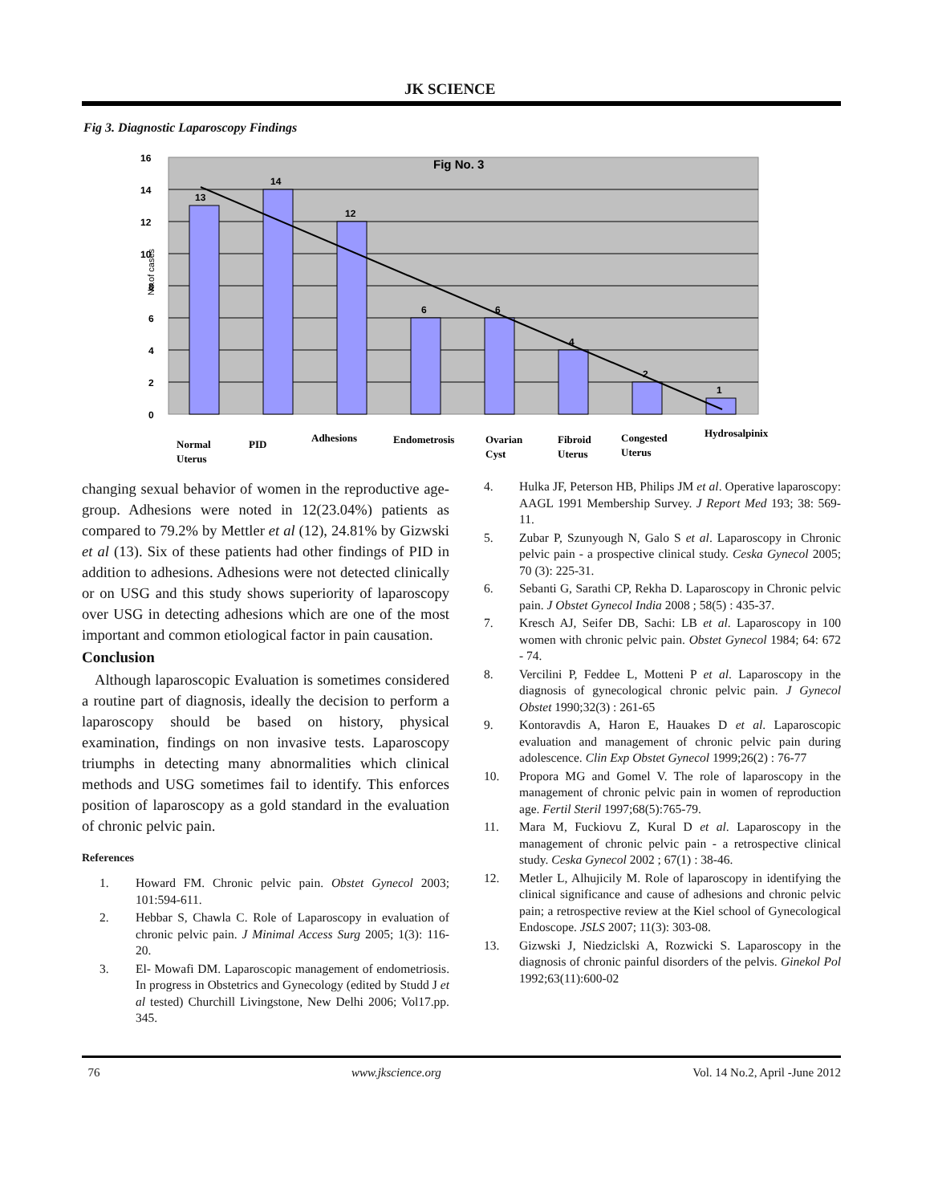JK SCIENCE
Fig 3. Diagnostic Laparoscopy Findings
Fig No. 3
13
14
12
6
6
4
2
1
16
14
12
10
8
6
4
2
0
No.of cases
Normal
Uterus
PID
Adhesions
Endometrosis
Ovarian
Cyst
Fibroid
Uterus
Congested
Uterus
Hydrosalpinix
changing sexual behavior of women in the reproductive age-group. Adhesions were noted in 12(23.04%) patients as compared to 79.2% by Mettler et al (12), 24.81% by Gizwski et al (13). Six of these patients had other findings of PID in addition to adhesions. Adhesions were not detected clinically or on USG and this study shows superiority of laparoscopy over USG in detecting adhesions which are one of the most important and common etiological factor in pain causation.
Conclusion
Although laparoscopic Evaluation is sometimes considered a routine part of diagnosis, ideally the decision to perform a laparoscopy should be based on history, physical examination, findings on non invasive tests. Laparoscopy triumphs in detecting many abnormalities which clinical methods and USG sometimes fail to identify. This enforces position of laparoscopy as a gold standard in the evaluation of chronic pelvic pain.
References
1. Howard FM. Chronic pelvic pain. Obstet Gynecol 2003; 101:594-611.
2. Hebbar S, Chawla C. Role of Laparoscopy in evaluation of chronic pelvic pain. J Minimal Access Surg 2005; 1(3): 116-20.
3. El- Mowafi DM. Laparoscopic management of endometriosis. In progress in Obstetrics and Gynecology (edited by Studd J et al tested) Churchill Livingstone, New Delhi 2006; Vol17.pp. 345.
4. Hulka JF, Peterson HB, Philips JM et al. Operative laparoscopy: AAGL 1991 Membership Survey. J Report Med 193; 38: 569-11.
5. Zubar P, Szunyough N, Galo S et al. Laparoscopy in Chronic pelvic pain - a prospective clinical study. Ceska Gynecol 2005; 70 (3): 225-31.
6. Sebanti G, Sarathi CP, Rekha D. Laparoscopy in Chronic pelvic pain. J Obstet Gynecol India 2008 ; 58(5) : 435-37.
7. Kresch AJ, Seifer DB, Sachi: LB et al. Laparoscopy in 100 women with chronic pelvic pain. Obstet Gynecol 1984; 64: 672 - 74.
8. Vercilini P, Feddee L, Motteni P et al. Laparoscopy in the diagnosis of gynecological chronic pelvic pain. J Gynecol Obstet 1990;32(3) : 261-65
9. Kontoravdis A, Haron E, Hauakes D et al. Laparoscopic evaluation and management of chronic pelvic pain during adolescence. Clin Exp Obstet Gynecol 1999;26(2) : 76-77
10. Propora MG and Gomel V. The role of laparoscopy in the management of chronic pelvic pain in women of reproduction age. Fertil Steril 1997;68(5):765-79.
11. Mara M, Fuckiovu Z, Kural D et al. Laparoscopy in the management of chronic pelvic pain - a retrospective clinical study. Ceska Gynecol 2002 ; 67(1) : 38-46.
12. Metler L, Alhujicily M. Role of laparoscopy in identifying the clinical significance and cause of adhesions and chronic pelvic pain; a retrospective review at the Kiel school of Gynecological Endoscope. JSLS 2007; 11(3): 303-08.
13. Gizwski J, Niedziclski A, Rozwicki S. Laparoscopy in the diagnosis of chronic painful disorders of the pelvis. Ginekol Pol 1992;63(11):600-02
76 www.jkscience.org Vol. 14 No.2, April -June 2012